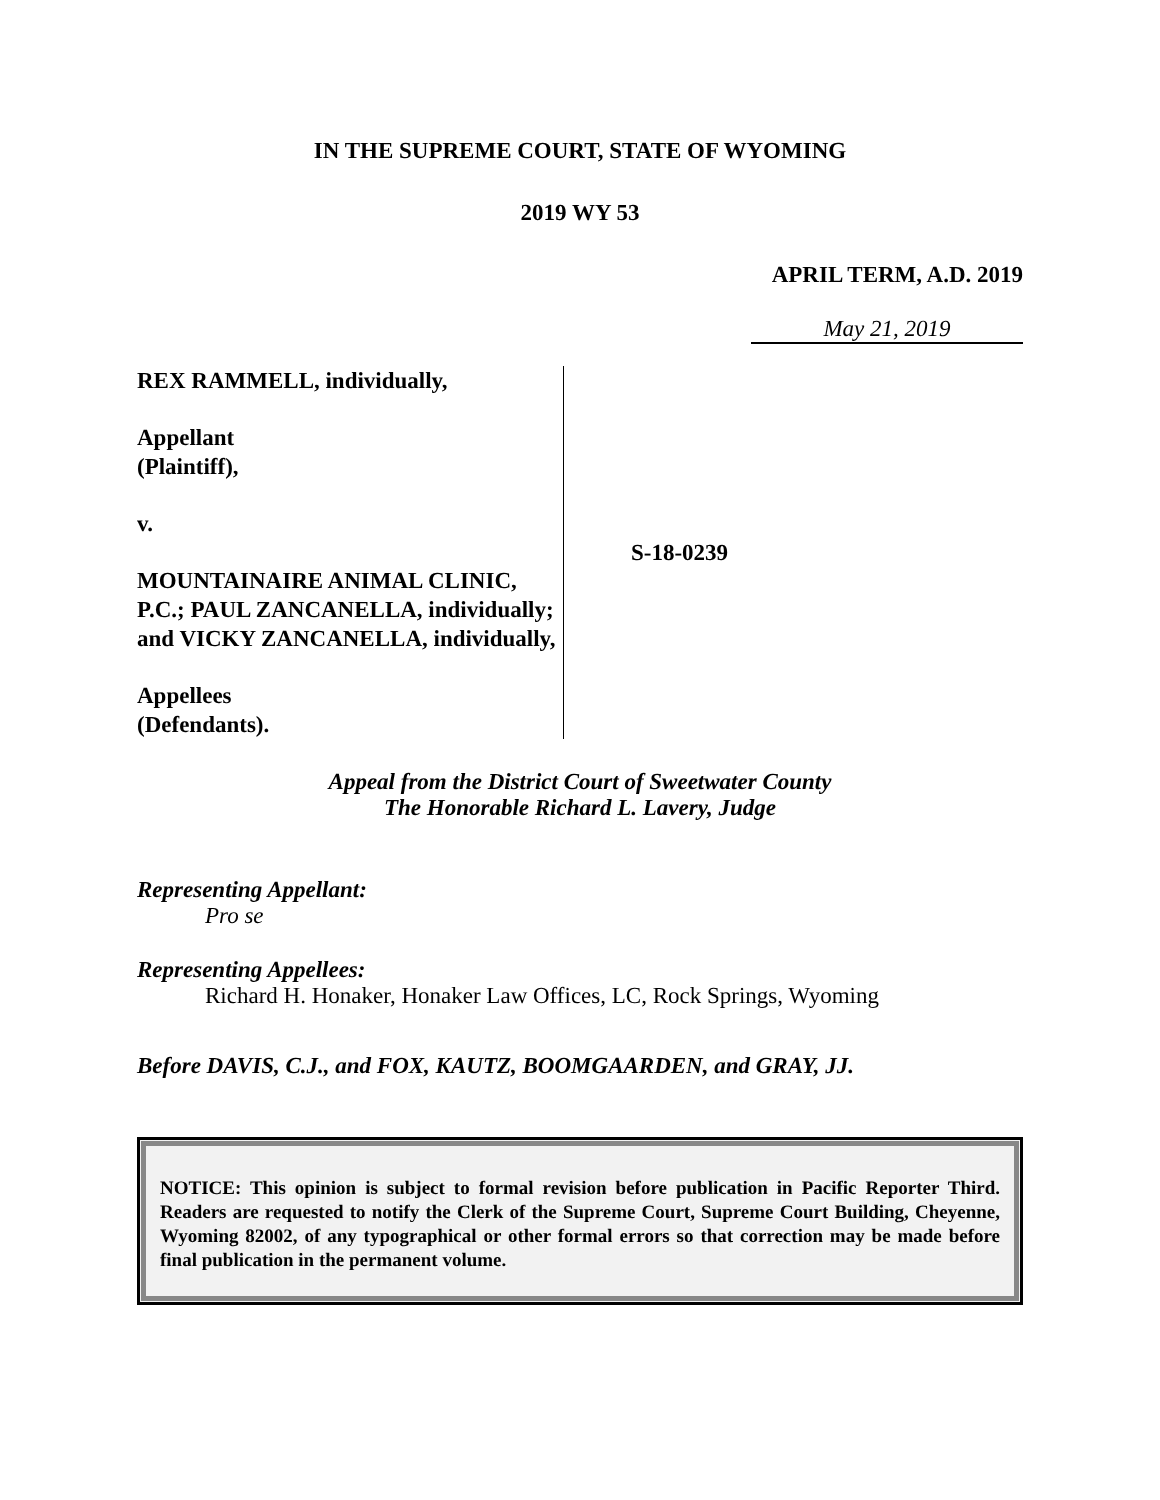IN THE SUPREME COURT, STATE OF WYOMING
2019 WY 53
APRIL TERM, A.D. 2019
May 21, 2019
REX RAMMELL, individually,
Appellant
(Plaintiff),
v.
MOUNTAINAIRE ANIMAL CLINIC, P.C.; PAUL ZANCANELLA, individually; and VICKY ZANCANELLA, individually,
Appellees
(Defendants).
S-18-0239
Appeal from the District Court of Sweetwater County
The Honorable Richard L. Lavery, Judge
Representing Appellant:
Pro se
Representing Appellees:
Richard H. Honaker, Honaker Law Offices, LC, Rock Springs, Wyoming
Before DAVIS, C.J., and FOX, KAUTZ, BOOMGAARDEN, and GRAY, JJ.
NOTICE: This opinion is subject to formal revision before publication in Pacific Reporter Third. Readers are requested to notify the Clerk of the Supreme Court, Supreme Court Building, Cheyenne, Wyoming 82002, of any typographical or other formal errors so that correction may be made before final publication in the permanent volume.